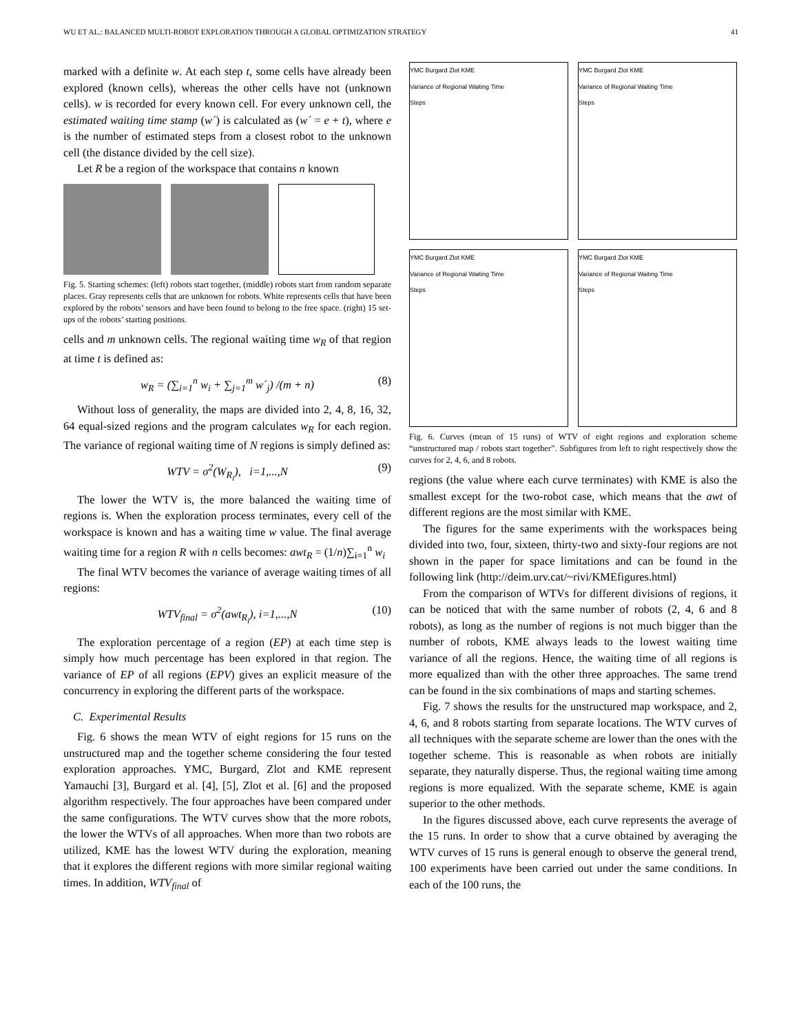WU ET AL.: BALANCED MULTI-ROBOT EXPLORATION THROUGH A GLOBAL OPTIMIZATION STRATEGY 41
marked with a definite w. At each step t, some cells have already been explored (known cells), whereas the other cells have not (unknown cells). w is recorded for every known cell. For every unknown cell, the estimated waiting time stamp (w´) is calculated as (w´ = e + t), where e is the number of estimated steps from a closest robot to the unknown cell (the distance divided by the cell size).
Let R be a region of the workspace that contains n known
Fig. 5. Starting schemes: (left) robots start together, (middle) robots start from random separate places. Gray represents cells that are unknown for robots. White represents cells that have been explored by the robots’ sensors and have been found to belong to the free space. (right) 15 set-ups of the robots’ starting positions.
cells and m unknown cells. The regional waiting time w<sub>R</sub> of that region at time t is defined as:
w<sub>R</sub> = (∑<sub>i=1</sub><sup>n</sup> w<sub>i</sub> + ∑<sub>j=1</sub><sup>m</sup> w´<sub>j</sub>) /(m + n) (8)
Without loss of generality, the maps are divided into 2, 4, 8, 16, 32, 64 equal-sized regions and the program calculates w<sub>R</sub> for each region. The variance of regional waiting time of N regions is simply defined as:
WTV = σ<sup>2</sup>(W<sub>R<sub>i</sub></sub>), i=1,...,N (9)
The lower the WTV is, the more balanced the waiting time of regions is. When the exploration process terminates, every cell of the workspace is known and has a waiting time w value. The final average waiting time for a region R with n cells becomes: awt<sub>R</sub> = (1/n)∑<sub>i=1</sub><sup>n</sup> w<sub>i</sub>
The final WTV becomes the variance of average waiting times of all regions:
WTV<sub>final</sub> = σ<sup>2</sup>(awt<sub>R<sub>i</sub></sub>), i=1,...,N (10)
The exploration percentage of a region (EP) at each time step is simply how much percentage has been explored in that region. The variance of EP of all regions (EPV) gives an explicit measure of the concurrency in exploring the different parts of the workspace.
C. Experimental Results
Fig. 6 shows the mean WTV of eight regions for 15 runs on the unstructured map and the together scheme considering the four tested exploration approaches. YMC, Burgard, Zlot and KME represent Yamauchi [3], Burgard et al. [4], [5], Zlot et al. [6] and the proposed algorithm respectively. The four approaches have been compared under the same configurations. The WTV curves show that the more robots, the lower the WTVs of all approaches. When more than two robots are utilized, KME has the lowest WTV during the exploration, meaning that it explores the different regions with more similar regional waiting times. In addition, WTV<sub>final</sub> of
YMC Burgard Zlot KME
Variance of Regional Waiting Time
Steps
YMC Burgard Zlot KME
Variance of Regional Waiting Time
Steps
YMC Burgard Zlot KME
Variance of Regional Waiting Time
Steps
YMC Burgard Zlot KME
Variance of Regional Waiting Time
Steps
Fig. 6. Curves (mean of 15 runs) of WTV of eight regions and exploration scheme “unstructured map / robots start together”. Subfigures from left to right respectively show the curves for 2, 4, 6, and 8 robots.
regions (the value where each curve terminates) with KME is also the smallest except for the two-robot case, which means that the awt of different regions are the most similar with KME.
The figures for the same experiments with the workspaces being divided into two, four, sixteen, thirty-two and sixty-four regions are not shown in the paper for space limitations and can be found in the following link (http://deim.urv.cat/~rivi/KMEfigures.html)
From the comparison of WTVs for different divisions of regions, it can be noticed that with the same number of robots (2, 4, 6 and 8 robots), as long as the number of regions is not much bigger than the number of robots, KME always leads to the lowest waiting time variance of all the regions. Hence, the waiting time of all regions is more equalized than with the other three approaches. The same trend can be found in the six combinations of maps and starting schemes.
Fig. 7 shows the results for the unstructured map workspace, and 2, 4, 6, and 8 robots starting from separate locations. The WTV curves of all techniques with the separate scheme are lower than the ones with the together scheme. This is reasonable as when robots are initially separate, they naturally disperse. Thus, the regional waiting time among regions is more equalized. With the separate scheme, KME is again superior to the other methods.
In the figures discussed above, each curve represents the average of the 15 runs. In order to show that a curve obtained by averaging the WTV curves of 15 runs is general enough to observe the general trend, 100 experiments have been carried out under the same conditions. In each of the 100 runs, the